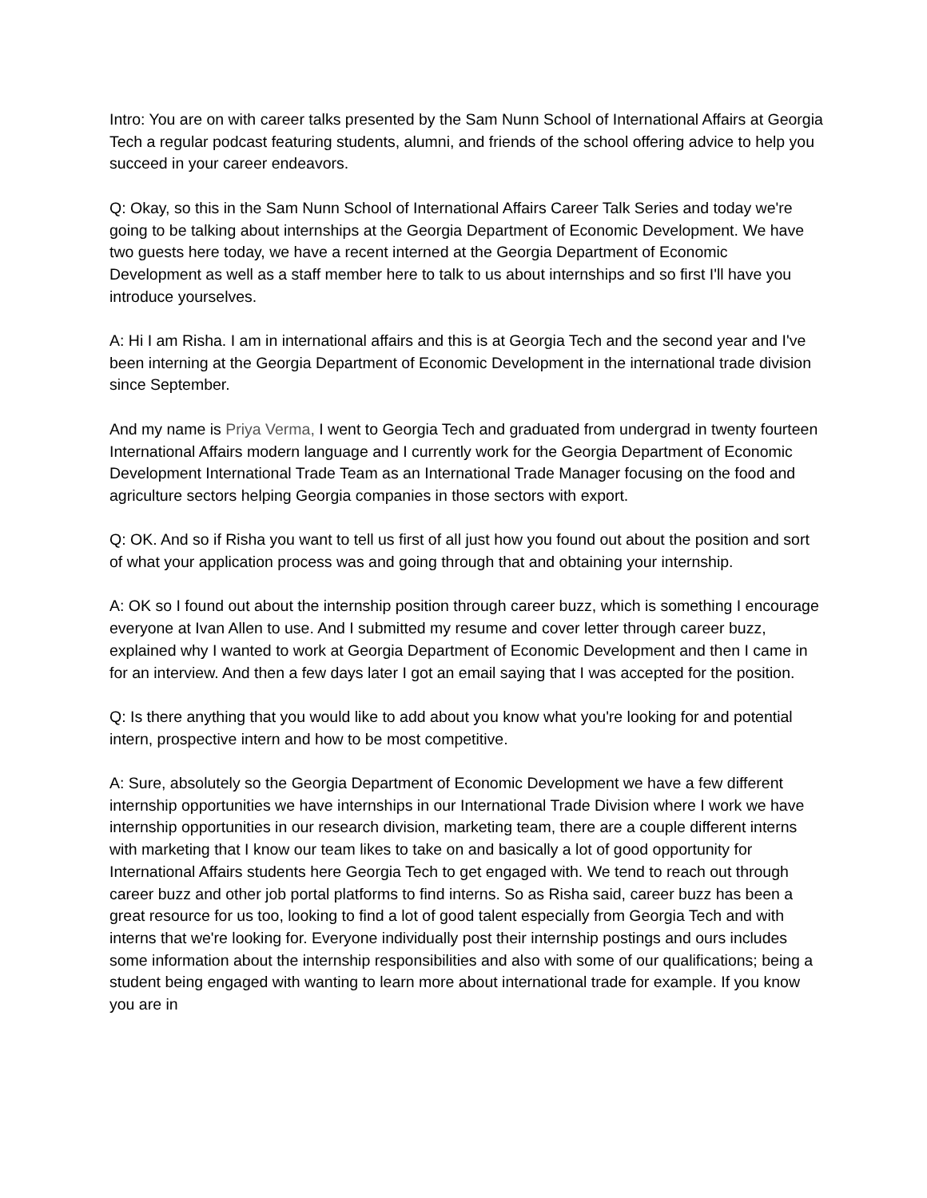Intro: You are on with career talks presented by the Sam Nunn School of International Affairs at Georgia Tech a regular podcast featuring students, alumni, and friends of the school offering advice to help you succeed in your career endeavors.
Q: Okay, so this in the Sam Nunn School of International Affairs Career Talk Series and today we're going to be talking about internships at the Georgia Department of Economic Development. We have two guests here today, we have a recent interned at the Georgia Department of Economic Development as well as a staff member here to talk to us about internships and so first I'll have you introduce yourselves.
A: Hi I am Risha. I am in international affairs and this is at Georgia Tech and the second year and I've been interning at the Georgia Department of Economic Development in the international trade division since September.
And my name is Priya Verma, I went to Georgia Tech and graduated from undergrad in twenty fourteen International Affairs modern language and I currently work for the Georgia Department of Economic Development International Trade Team as an International Trade Manager focusing on the food and agriculture sectors helping Georgia companies in those sectors with export.
Q: OK. And so if Risha you want to tell us first of all just how you found out about the position and sort of what your application process was and going through that and obtaining your internship.
A: OK so I found out about the internship position through career buzz, which is something I encourage everyone at Ivan Allen to use. And I submitted my resume and cover letter through career buzz, explained why I wanted to work at Georgia Department of Economic Development and then I came in for an interview. And then a few days later I got an email saying that I was accepted for the position.
Q: Is there anything that you would like to add about you know what you're looking for and potential intern, prospective intern and how to be most competitive.
A: Sure, absolutely so the Georgia Department of Economic Development we have a few different internship opportunities we have internships in our International Trade Division where I work we have internship opportunities in our research division, marketing team, there are a couple different interns with marketing that I know our team likes to take on and basically a lot of good opportunity for International Affairs students here Georgia Tech to get engaged with. We tend to reach out through career buzz and other job portal platforms to find interns. So as Risha said, career buzz has been a great resource for us too, looking to find a lot of good talent especially from Georgia Tech and with interns that we're looking for. Everyone individually post their internship postings and ours includes some information about the internship responsibilities and also with some of our qualifications; being a student being engaged with wanting to learn more about international trade for example. If you know you are in